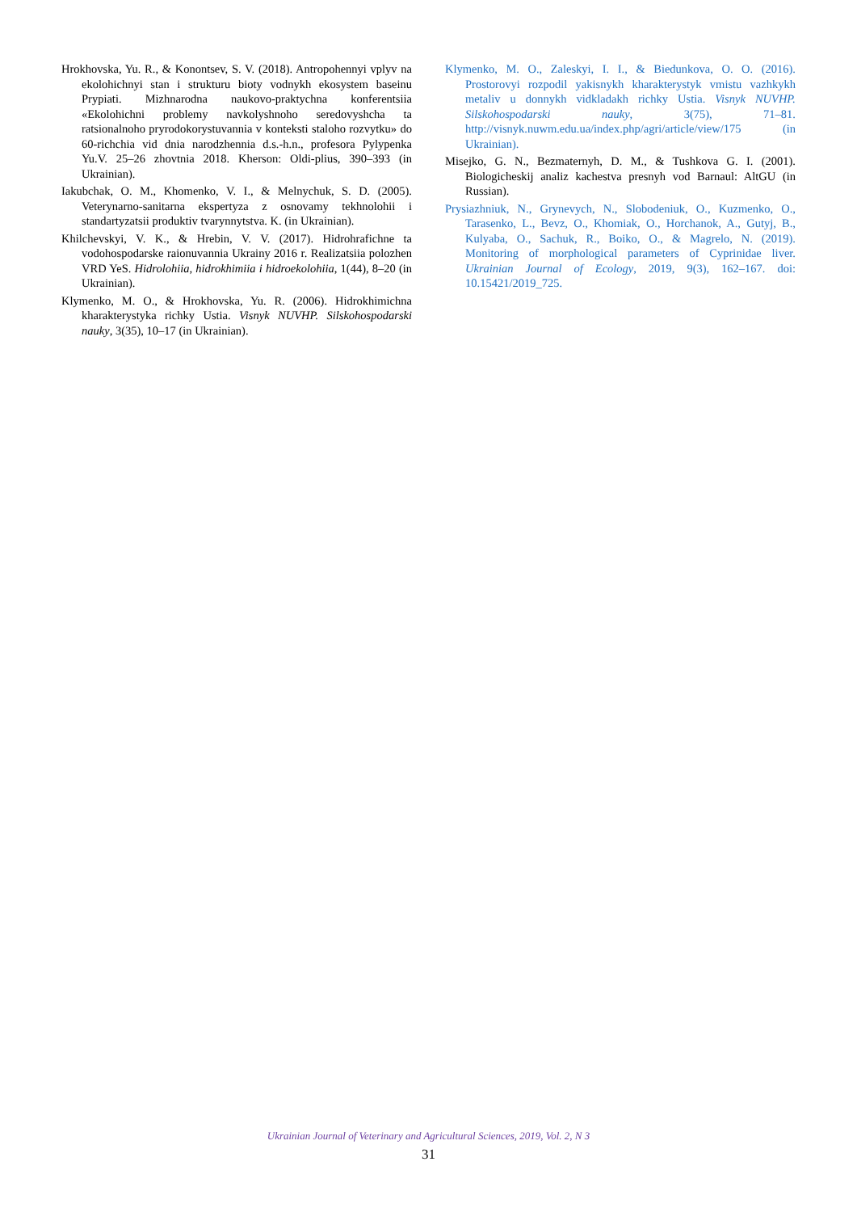Hrokhovska, Yu. R., & Konontsev, S. V. (2018). Antropohennyi vplyv na ekolohichnyi stan i strukturu bioty vodnykh ekosystem baseinu Prypiati. Mizhnarodna naukovo-praktychna konferentsiia «Ekolohichni problemy navkolyshnoho seredovyshcha ta ratsionalnoho pryrodokorystuvannia v konteksti staloho rozvytku» do 60-richchia vid dnia narodzhennia d.s.-h.n., profesora Pylypenka Yu.V. 25–26 zhovtnia 2018. Kherson: Oldi-plius, 390–393 (in Ukrainian).
Iakubchak, O. M., Khomenko, V. I., & Melnychuk, S. D. (2005). Veterynarno-sanitarna ekspertyza z osnovamy tekhnolohii i standartyzatsii produktiv tvarynnytstva. K. (in Ukrainian).
Khilchevskyi, V. K., & Hrebin, V. V. (2017). Hidrohrafichne ta vodohospodarske raionuvannia Ukrainy 2016 r. Realizatsiia polozhen VRD YeS. Hidrolohiia, hidrokhimiia i hidroekolohiia, 1(44), 8–20 (in Ukrainian).
Klymenko, M. O., & Hrokhovska, Yu. R. (2006). Hidrokhimichna kharakterystyka richky Ustia. Visnyk NUVHP. Silskohospodarski nauky, 3(35), 10–17 (in Ukrainian).
Klymenko, M. O., Zaleskyi, I. I., & Biedunkova, O. O. (2016). Prostorovyi rozpodil yakisnykh kharakterystyk vmistu vazhkykh metaliv u donnykh vidkladakh richky Ustia. Visnyk NUVHP. Silskohospodarski nauky, 3(75), 71–81. http://visnyk.nuwm.edu.ua/index.php/agri/article/view/175 (in Ukrainian).
Misejko, G. N., Bezmaternyh, D. M., & Tushkova G. I. (2001). Biologicheskij analiz kachestva presnyh vod Barnaul: AltGU (in Russian).
Prysiazhniuk, N., Grynevych, N., Slobodeniuk, O., Kuzmenko, O., Tarasenko, L., Bevz, O., Khomiak, O., Horchanok, A., Gutyj, B., Kulyaba, O., Sachuk, R., Boiko, O., & Magrelo, N. (2019). Monitoring of morphological parameters of Cyprinidae liver. Ukrainian Journal of Ecology, 2019, 9(3), 162–167. doi: 10.15421/2019_725.
Ukrainian Journal of Veterinary and Agricultural Sciences, 2019, Vol. 2, N 3
31